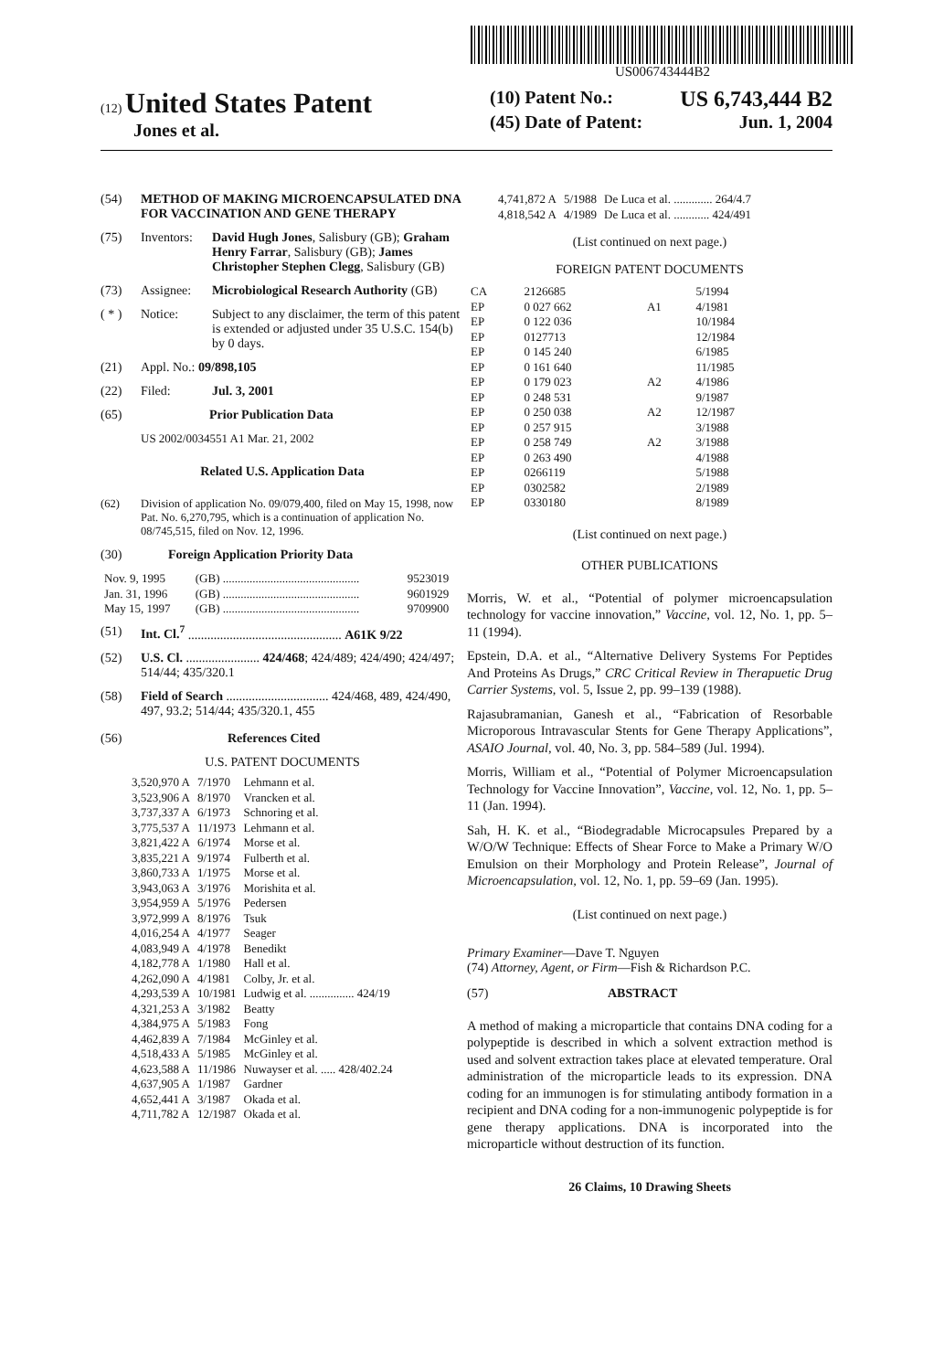US006743444B2
(12) United States Patent
Jones et al.
(10) Patent No.: US 6,743,444 B2
(45) Date of Patent: Jun. 1, 2004
(54) METHOD OF MAKING MICROENCAPSULATED DNA FOR VACCINATION AND GENE THERAPY
(75) Inventors: David Hugh Jones, Salisbury (GB); Graham Henry Farrar, Salisbury (GB); James Christopher Stephen Clegg, Salisbury (GB)
(73) Assignee: Microbiological Research Authority (GB)
( * ) Notice: Subject to any disclaimer, the term of this patent is extended or adjusted under 35 U.S.C. 154(b) by 0 days.
(21) Appl. No.: 09/898,105
(22) Filed: Jul. 3, 2001
(65) Prior Publication Data
US 2002/0034551 A1 Mar. 21, 2002
Related U.S. Application Data
(62) Division of application No. 09/079,400, filed on May 15, 1998, now Pat. No. 6,270,795, which is a continuation of application No. 08/745,515, filed on Nov. 12, 1996.
(30) Foreign Application Priority Data
| Nov. 9, 1995 | (GB) .............................................. | 9523019 |
| Jan. 31, 1996 | (GB) .............................................. | 9601929 |
| May 15, 1997 | (GB) .............................................. | 9709900 |
(51) Int. Cl.<sup>7</sup> ................................................ A61K 9/22
(52) U.S. Cl. ....................... 424/468; 424/489; 424/490; 424/497; 514/44; 435/320.1
(58) Field of Search ................................ 424/468, 489, 424/490, 497, 93.2; 514/44; 435/320.1, 455
(56) References Cited
U.S. PATENT DOCUMENTS
| 3,520,970 A | 7/1970 | Lehmann et al. |
| 3,523,906 A | 8/1970 | Vrancken et al. |
| 3,737,337 A | 6/1973 | Schnoring et al. |
| 3,775,537 A | 11/1973 | Lehmann et al. |
| 3,821,422 A | 6/1974 | Morse et al. |
| 3,835,221 A | 9/1974 | Fulberth et al. |
| 3,860,733 A | 1/1975 | Morse et al. |
| 3,943,063 A | 3/1976 | Morishita et al. |
| 3,954,959 A | 5/1976 | Pedersen |
| 3,972,999 A | 8/1976 | Tsuk |
| 4,016,254 A | 4/1977 | Seager |
| 4,083,949 A | 4/1978 | Benedikt |
| 4,182,778 A | 1/1980 | Hall et al. |
| 4,262,090 A | 4/1981 | Colby, Jr. et al. |
| 4,293,539 A | 10/1981 | Ludwig et al. ............... 424/19 |
| 4,321,253 A | 3/1982 | Beatty |
| 4,384,975 A | 5/1983 | Fong |
| 4,462,839 A | 7/1984 | McGinley et al. |
| 4,518,433 A | 5/1985 | McGinley et al. |
| 4,623,588 A | 11/1986 | Nuwayser et al. ..... 428/402.24 |
| 4,637,905 A | 1/1987 | Gardner |
| 4,652,441 A | 3/1987 | Okada et al. |
| 4,711,782 A | 12/1987 | Okada et al. |
| 4,741,872 A | 5/1988 | De Luca et al. ............. 264/4.7 |
| 4,818,542 A | 4/1989 | De Luca et al. ............ 424/491 |
(List continued on next page.)
FOREIGN PATENT DOCUMENTS
| CA | 2126685 | | 5/1994 |
| EP | 0 027 662 | A1 | 4/1981 |
| EP | 0 122 036 | | 10/1984 |
| EP | 0127713 | | 12/1984 |
| EP | 0 145 240 | | 6/1985 |
| EP | 0 161 640 | | 11/1985 |
| EP | 0 179 023 | A2 | 4/1986 |
| EP | 0 248 531 | | 9/1987 |
| EP | 0 250 038 | A2 | 12/1987 |
| EP | 0 257 915 | | 3/1988 |
| EP | 0 258 749 | A2 | 3/1988 |
| EP | 0 263 490 | | 4/1988 |
| EP | 0266119 | | 5/1988 |
| EP | 0302582 | | 2/1989 |
| EP | 0330180 | | 8/1989 |
(List continued on next page.)
OTHER PUBLICATIONS
Morris, W. et al., “Potential of polymer microencapsulation technology for vaccine innovation,” Vaccine, vol. 12, No. 1, pp. 5–11 (1994).
Epstein, D.A. et al., “Alternative Delivery Systems For Peptides And Proteins As Drugs,” CRC Critical Review in Therapuetic Drug Carrier Systems, vol. 5, Issue 2, pp. 99–139 (1988).
Rajasubramanian, Ganesh et al., “Fabrication of Resorbable Microporous Intravascular Stents for Gene Therapy Applications”, ASAIO Journal, vol. 40, No. 3, pp. 584–589 (Jul. 1994).
Morris, William et al., “Potential of Polymer Microencapsulation Technology for Vaccine Innovation”, Vaccine, vol. 12, No. 1, pp. 5–11 (Jan. 1994).
Sah, H. K. et al., “Biodegradable Microcapsules Prepared by a W/O/W Technique: Effects of Shear Force to Make a Primary W/O Emulsion on their Morphology and Protein Release”, Journal of Microencapsulation, vol. 12, No. 1, pp. 59–69 (Jan. 1995).
(List continued on next page.)
Primary Examiner—Dave T. Nguyen
(74) Attorney, Agent, or Firm—Fish & Richardson P.C.
(57) ABSTRACT
A method of making a microparticle that contains DNA coding for a polypeptide is described in which a solvent extraction method is used and solvent extraction takes place at elevated temperature. Oral administration of the microparticle leads to its expression. DNA coding for an immunogen is for stimulating antibody formation in a recipient and DNA coding for a non-immunogenic polypeptide is for gene therapy applications. DNA is incorporated into the microparticle without destruction of its function.
26 Claims, 10 Drawing Sheets